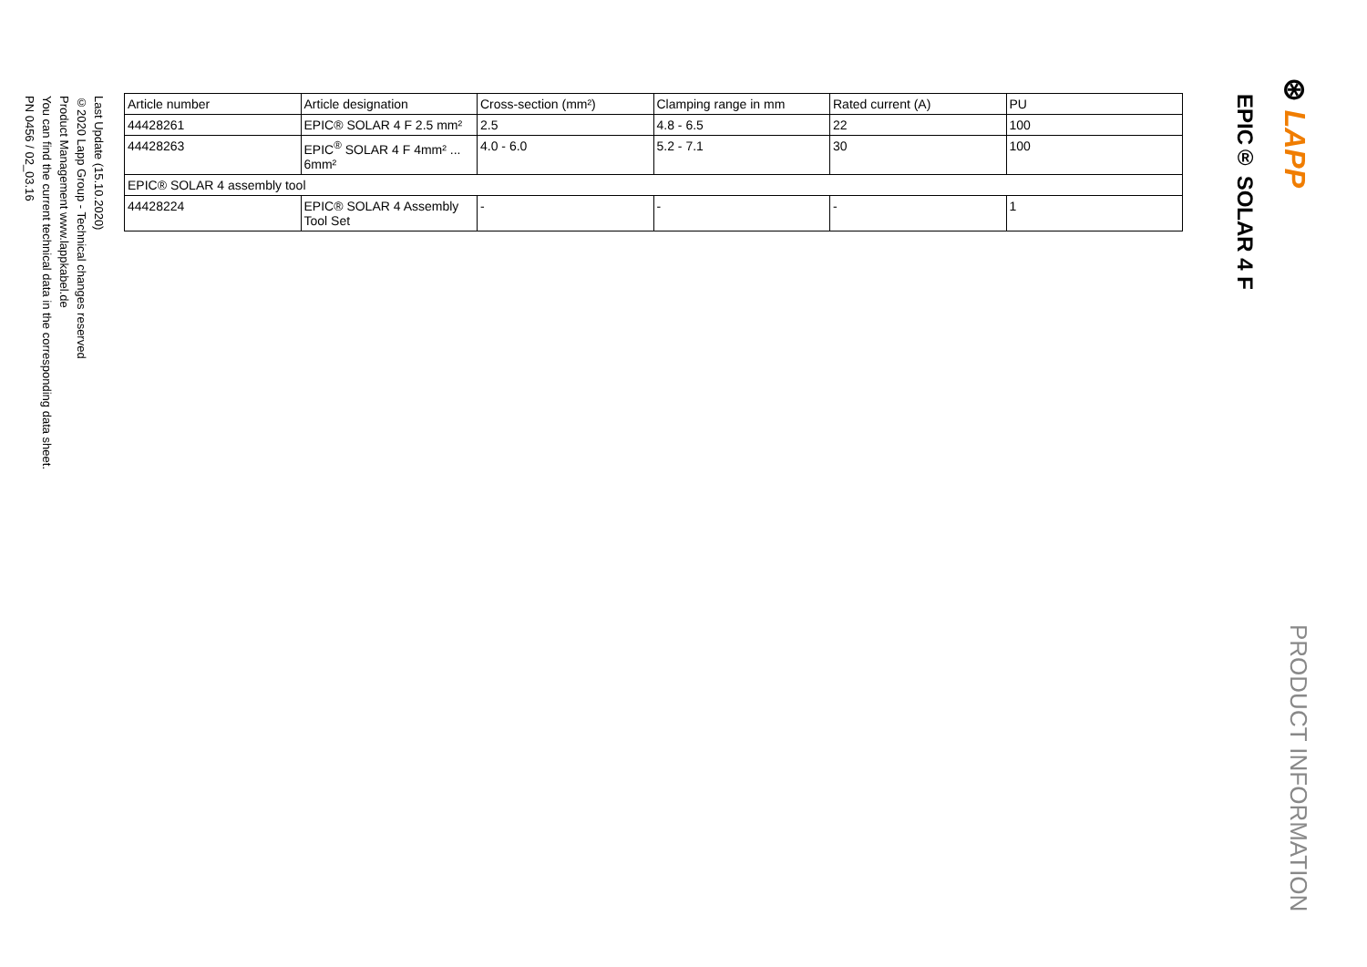⊛ LAPP
PRODUCT INFORMATION
EPIC® SOLAR 4 F
| Article number | Article designation | Cross-section (mm²) | Clamping range in mm | Rated current (A) | PU |
| --- | --- | --- | --- | --- | --- |
| 44428261 | EPIC® SOLAR 4 F 2.5 mm² | 2.5 | 4.8 - 6.5 | 22 | 100 |
| 44428263 | EPIC<sup>®</sup> SOLAR 4 F 4mm² ... 6mm² | 4.0 - 6.0 | 5.2 - 7.1 | 30 | 100 |
| EPIC® SOLAR 4 assembly tool | | | | | |
| 44428224 | EPIC® SOLAR 4 Assembly Tool Set | - | - | - | 1 |
Last Update (15.10.2020)
©2020 Lapp Group - Technical changes reserved
Product Management www.lappkabel.de
You can find the current technical data in the corresponding data sheet.
PN 0456 / 02_03.16